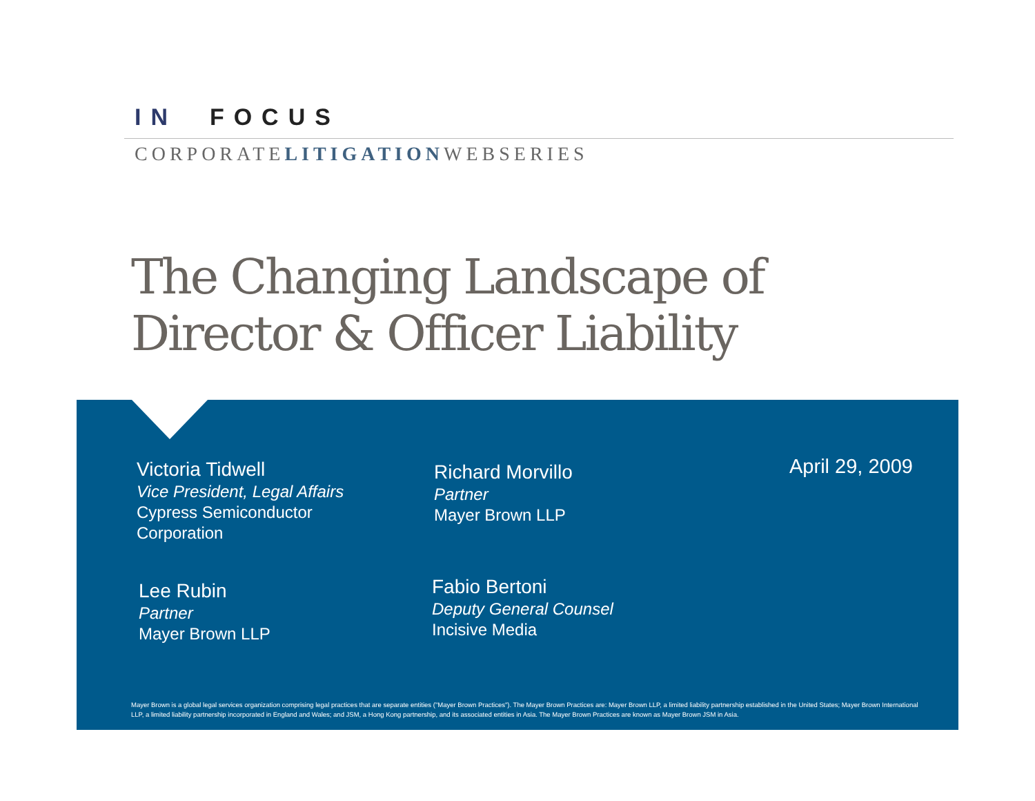IN FOCUS
CORPORATELITIGATIONWEBSERIES
The Changing Landscape of
Director & Officer Liability
Victoria Tidwell
Vice President, Legal Affairs
Cypress Semiconductor
Corporation
Richard Morvillo
Partner
Mayer Brown LLP
April 29, 2009
Lee Rubin
Partner
Mayer Brown LLP
Fabio Bertoni
Deputy General Counsel
Incisive Media
Mayer Brown is a global legal services organization comprising legal practices that are separate entities ("Mayer Brown Practices"). The Mayer Brown Practices are: Mayer Brown LLP, a limited liability partnership established in the United States; Mayer Brown International LLP, a limited liability partnership incorporated in England and Wales; and JSM, a Hong Kong partnership, and its associated entities in Asia. The Mayer Brown Practices are known as Mayer Brown JSM in Asia.